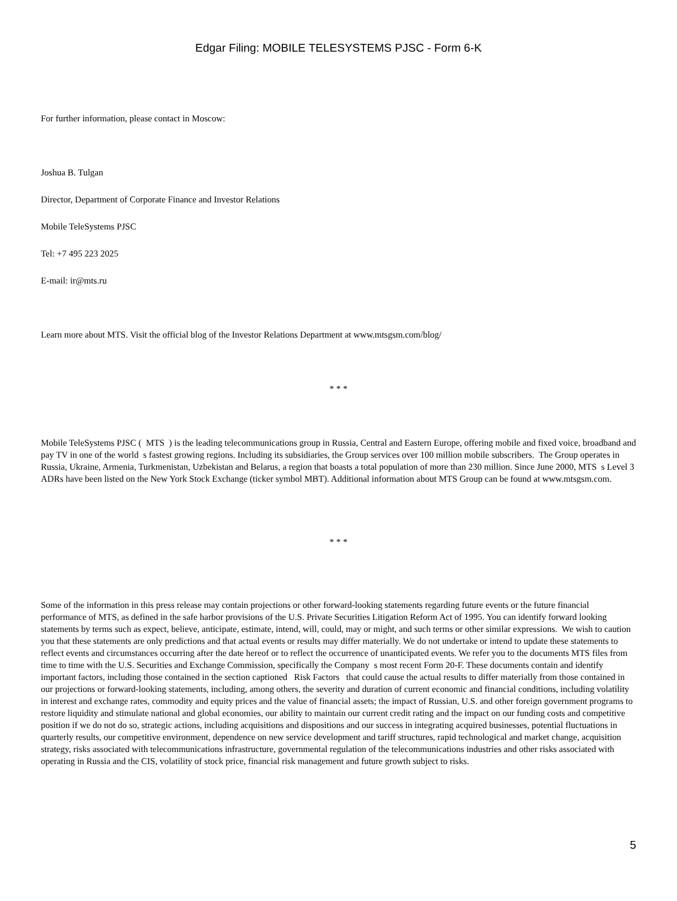Edgar Filing: MOBILE TELESYSTEMS PJSC - Form 6-K
For further information, please contact in Moscow:
Joshua B. Tulgan
Director, Department of Corporate Finance and Investor Relations
Mobile TeleSystems PJSC
Tel: +7 495 223 2025
E-mail: ir@mts.ru
Learn more about MTS. Visit the official blog of the Investor Relations Department at www.mtsgsm.com/blog/
* * *
Mobile TeleSystems PJSC ( MTS ) is the leading telecommunications group in Russia, Central and Eastern Europe, offering mobile and fixed voice, broadband and pay TV in one of the world s fastest growing regions. Including its subsidiaries, the Group services over 100 million mobile subscribers. The Group operates in Russia, Ukraine, Armenia, Turkmenistan, Uzbekistan and Belarus, a region that boasts a total population of more than 230 million. Since June 2000, MTS s Level 3 ADRs have been listed on the New York Stock Exchange (ticker symbol MBT). Additional information about MTS Group can be found at www.mtsgsm.com.
* * *
Some of the information in this press release may contain projections or other forward-looking statements regarding future events or the future financial performance of MTS, as defined in the safe harbor provisions of the U.S. Private Securities Litigation Reform Act of 1995. You can identify forward looking statements by terms such as expect, believe, anticipate, estimate, intend, will, could, may or might, and such terms or other similar expressions. We wish to caution you that these statements are only predictions and that actual events or results may differ materially. We do not undertake or intend to update these statements to reflect events and circumstances occurring after the date hereof or to reflect the occurrence of unanticipated events. We refer you to the documents MTS files from time to time with the U.S. Securities and Exchange Commission, specifically the Company s most recent Form 20-F. These documents contain and identify important factors, including those contained in the section captioned Risk Factors that could cause the actual results to differ materially from those contained in our projections or forward-looking statements, including, among others, the severity and duration of current economic and financial conditions, including volatility in interest and exchange rates, commodity and equity prices and the value of financial assets; the impact of Russian, U.S. and other foreign government programs to restore liquidity and stimulate national and global economies, our ability to maintain our current credit rating and the impact on our funding costs and competitive position if we do not do so, strategic actions, including acquisitions and dispositions and our success in integrating acquired businesses, potential fluctuations in quarterly results, our competitive environment, dependence on new service development and tariff structures, rapid technological and market change, acquisition strategy, risks associated with telecommunications infrastructure, governmental regulation of the telecommunications industries and other risks associated with operating in Russia and the CIS, volatility of stock price, financial risk management and future growth subject to risks.
5